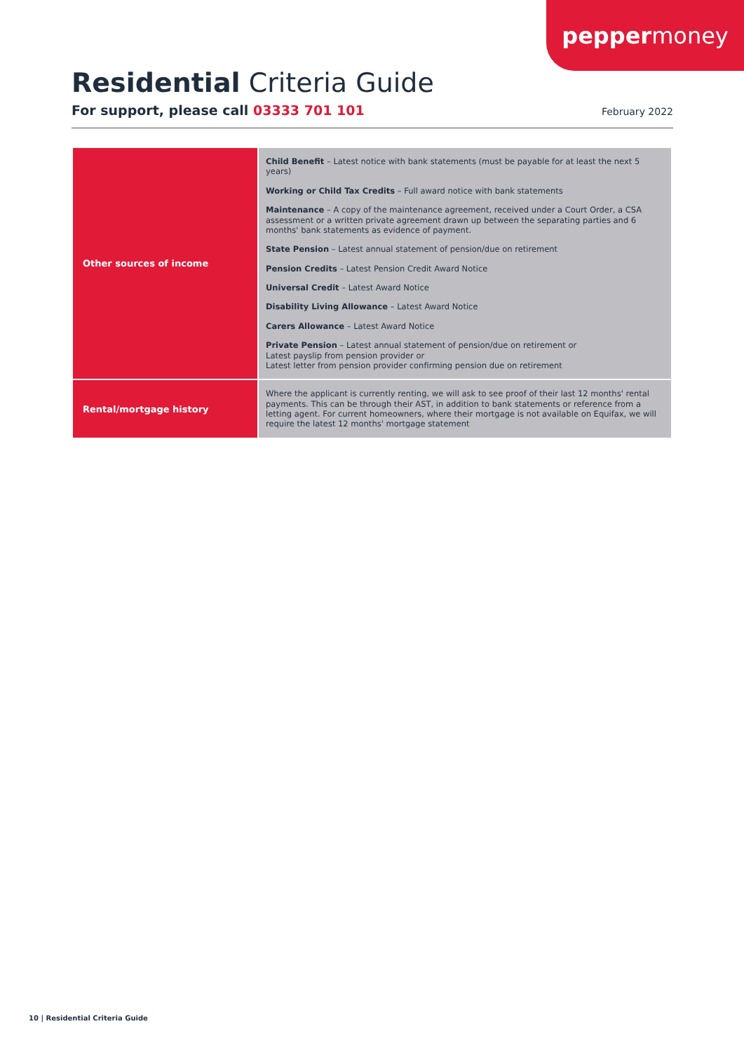pepper money
Residential Criteria Guide
For support, please call 03333 701 101 February 2022
| Other sources of income | Child Benefit – Latest notice with bank statements (must be payable for at least the next 5 years) Working or Child Tax Credits – Full award notice with bank statements Maintenance – A copy of the maintenance agreement, received under a Court Order, a CSA assessment or a written private agreement drawn up between the separating parties and 6 months' bank statements as evidence of payment. State Pension – Latest annual statement of pension/due on retirement Pension Credits – Latest Pension Credit Award Notice Universal Credit – Latest Award Notice Disability Living Allowance – Latest Award Notice Carers Allowance – Latest Award Notice Private Pension – Latest annual statement of pension/due on retirement or Latest payslip from pension provider or Latest letter from pension provider confirming pension due on retirement |
| Rental/mortgage history | Where the applicant is currently renting, we will ask to see proof of their last 12 months' rental payments. This can be through their AST, in addition to bank statements or reference from a letting agent. For current homeowners, where their mortgage is not available on Equifax, we will require the latest 12 months' mortgage statement |
10 | Residential Criteria Guide